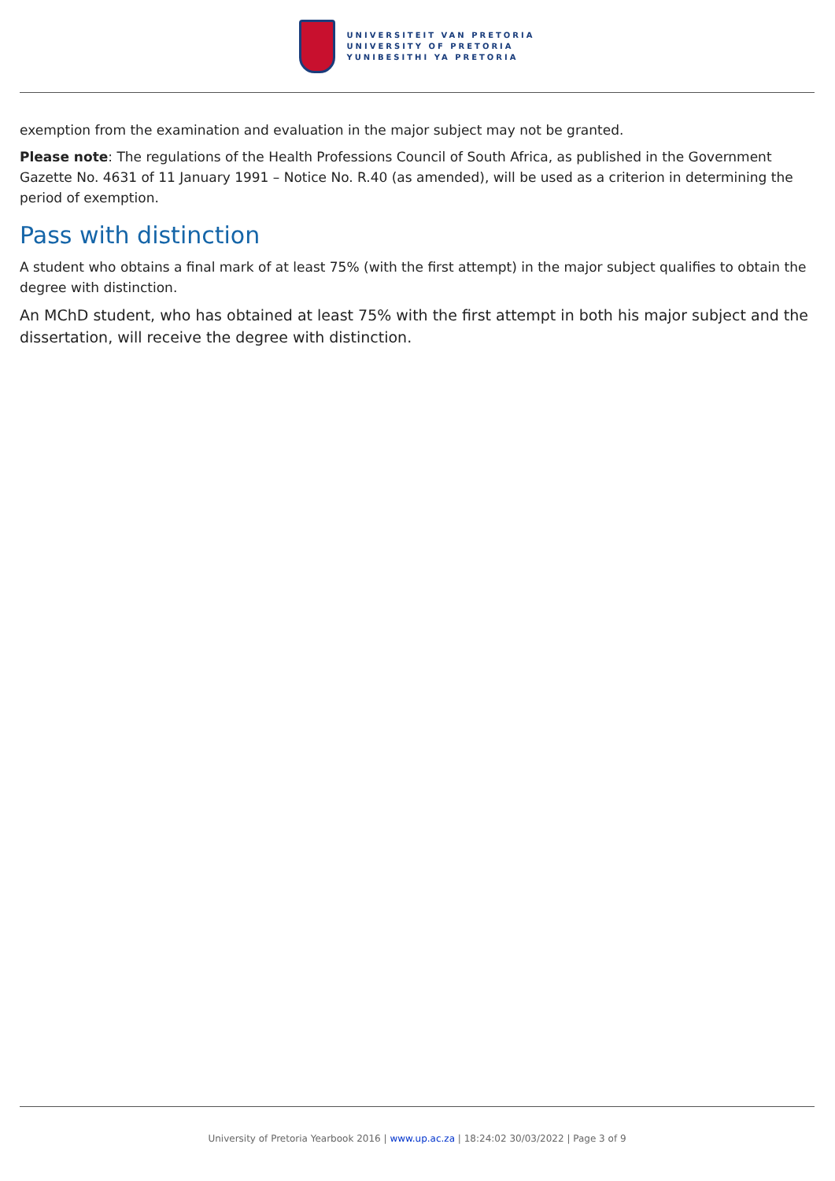UNIVERSITEIT VAN PRETORIA
UNIVERSITY OF PRETORIA
YUNIBESITHI YA PRETORIA
exemption from the examination and evaluation in the major subject may not be granted.
Please note: The regulations of the Health Professions Council of South Africa, as published in the Government Gazette No. 4631 of 11 January 1991 – Notice No. R.40 (as amended), will be used as a criterion in determining the period of exemption.
Pass with distinction
A student who obtains a final mark of at least 75% (with the first attempt) in the major subject qualifies to obtain the degree with distinction.
An MChD student, who has obtained at least 75% with the first attempt in both his major subject and the dissertation, will receive the degree with distinction.
University of Pretoria Yearbook 2016 | www.up.ac.za | 18:24:02 30/03/2022 | Page 3 of 9